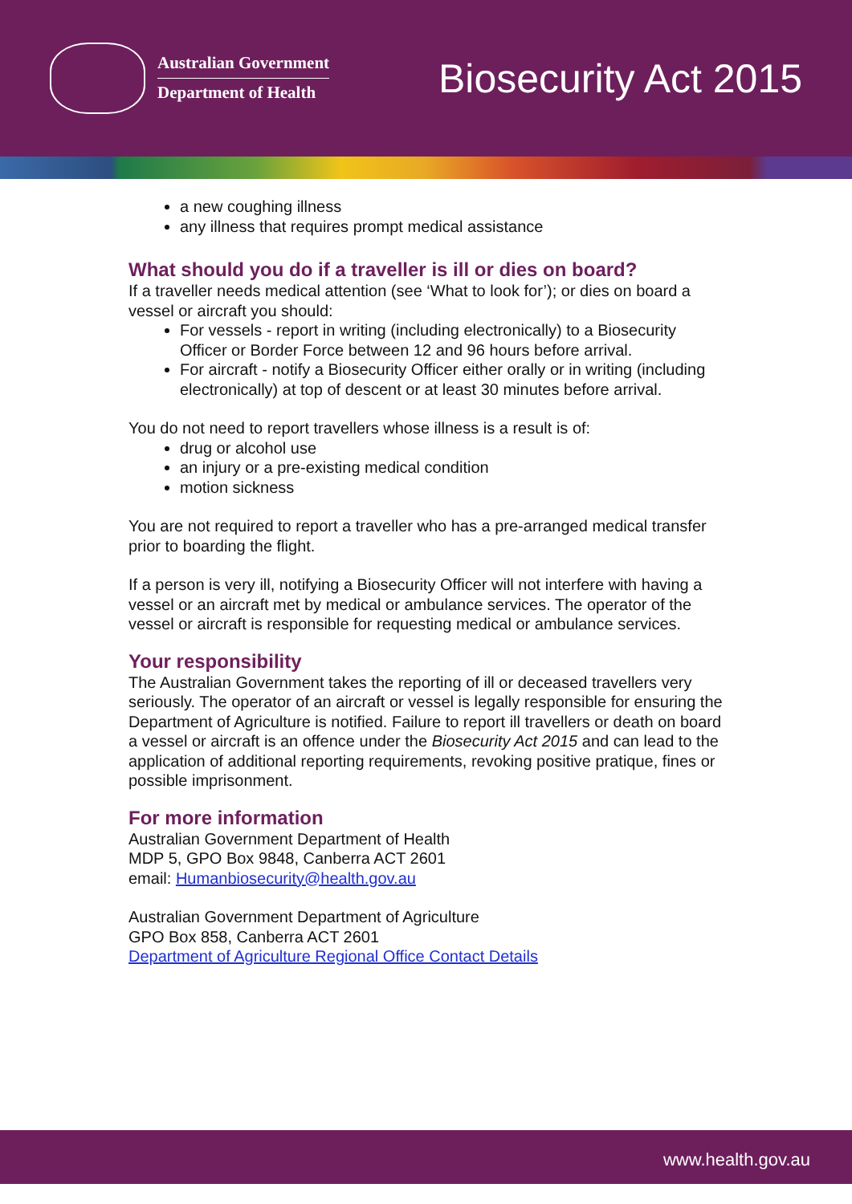Australian Government
Department of Health
Biosecurity Act 2015
a new coughing illness
any illness that requires prompt medical assistance
What should you do if a traveller is ill or dies on board?
If a traveller needs medical attention (see ‘What to look for’); or dies on board a vessel or aircraft you should:
For vessels - report in writing (including electronically) to a Biosecurity Officer or Border Force between 12 and 96 hours before arrival.
For aircraft - notify a Biosecurity Officer either orally or in writing (including electronically) at top of descent or at least 30 minutes before arrival.
You do not need to report travellers whose illness is a result is of:
drug or alcohol use
an injury or a pre-existing medical condition
motion sickness
You are not required to report a traveller who has a pre-arranged medical transfer prior to boarding the flight.
If a person is very ill, notifying a Biosecurity Officer will not interfere with having a vessel or an aircraft met by medical or ambulance services. The operator of the vessel or aircraft is responsible for requesting medical or ambulance services.
Your responsibility
The Australian Government takes the reporting of ill or deceased travellers very seriously. The operator of an aircraft or vessel is legally responsible for ensuring the Department of Agriculture is notified. Failure to report ill travellers or death on board a vessel or aircraft is an offence under the Biosecurity Act 2015 and can lead to the application of additional reporting requirements, revoking positive pratique, fines or possible imprisonment.
For more information
Australian Government Department of Health
MDP 5, GPO Box 9848, Canberra ACT 2601
email: Humanbiosecurity@health.gov.au
Australian Government Department of Agriculture
GPO Box 858, Canberra ACT 2601
Department of Agriculture Regional Office Contact Details
www.health.gov.au